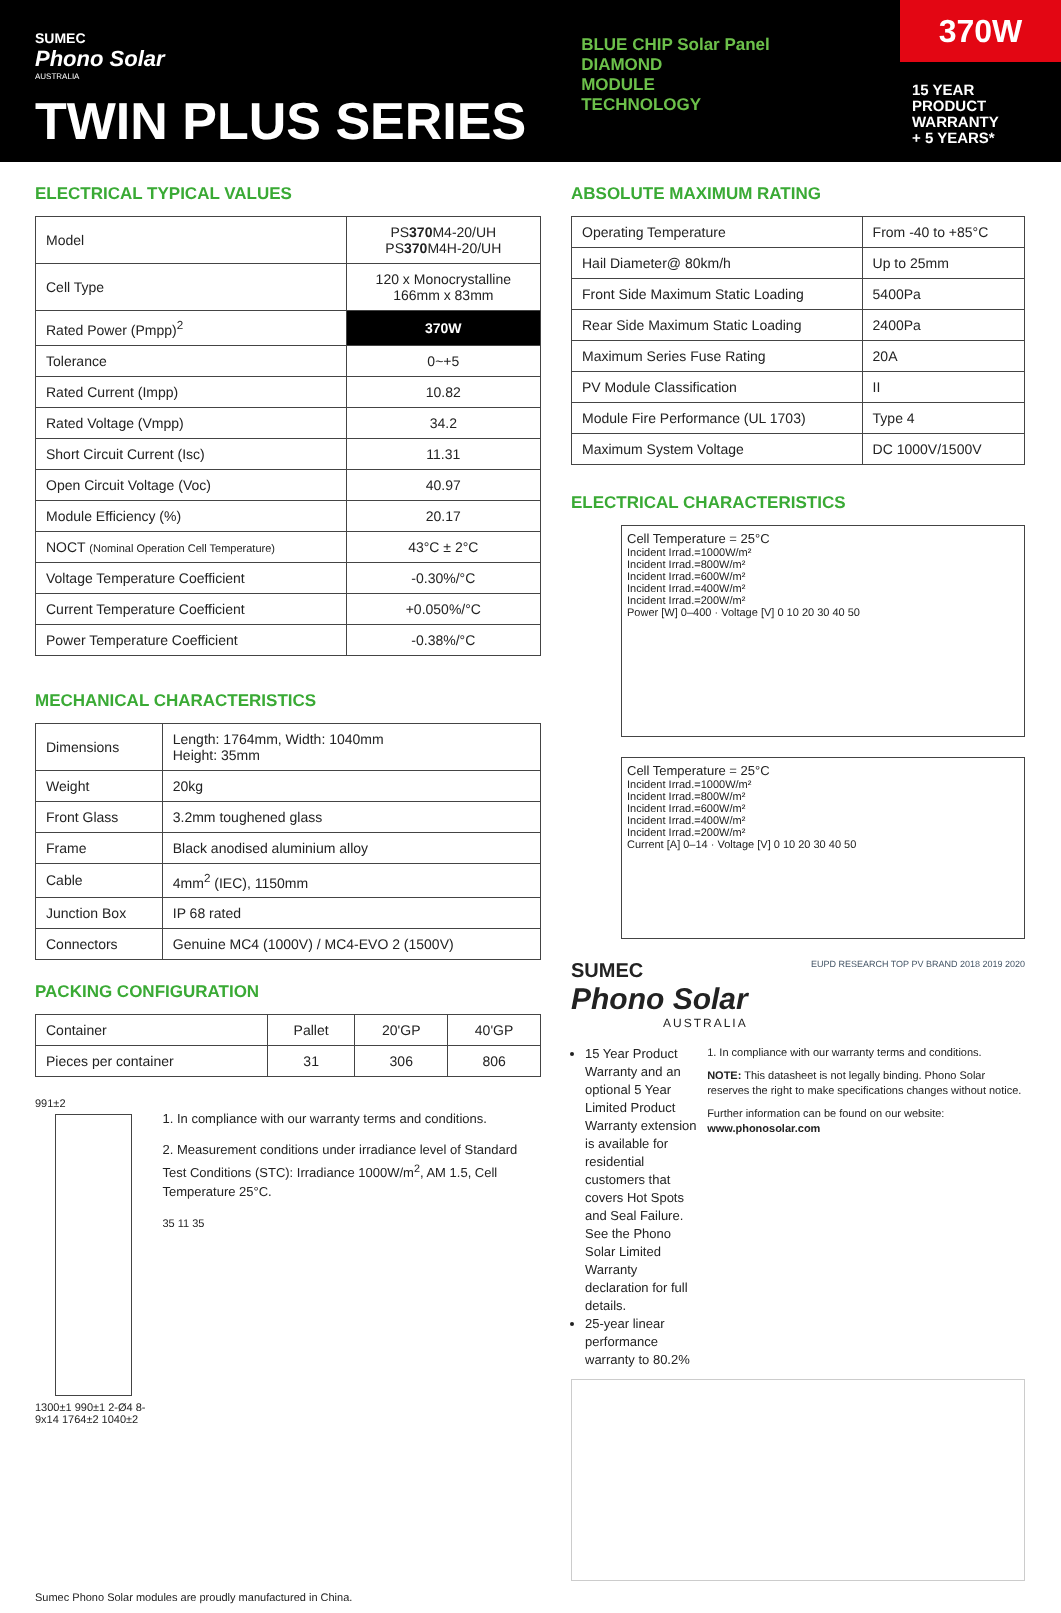SUMEC
Phono Solar
AUSTRALIA
TWIN PLUS SERIES
BLUE CHIP Solar Panel
DIAMOND
MODULE
TECHNOLOGY
370W
15 YEAR
PRODUCT
WARRANTY
+ 5 YEARS*
ELECTRICAL TYPICAL VALUES
| Model | PS 370 M4-20/UH PS 370 M4H-20/UH |
| Cell Type | 120 x Monocrystalline 166mm x 83mm |
| Rated Power (Pmpp)<sup>2</sup> | 370W |
| Tolerance | 0~+5 |
| Rated Current (Impp) | 10.82 |
| Rated Voltage (Vmpp) | 34.2 |
| Short Circuit Current (Isc) | 11.31 |
| Open Circuit Voltage (Voc) | 40.97 |
| Module Efficiency (%) | 20.17 |
| NOCT (Nominal Operation Cell Temperature) | 43°C ± 2°C |
| Voltage Temperature Coefficient | -0.30%/°C |
| Current Temperature Coefficient | +0.050%/°C |
| Power Temperature Coefficient | -0.38%/°C |
MECHANICAL CHARACTERISTICS
| Dimensions | Length: 1764mm, Width: 1040mm Height: 35mm |
| Weight | 20kg |
| Front Glass | 3.2mm toughened glass |
| Frame | Black anodised aluminium alloy |
| Cable | 4mm<sup>2</sup> (IEC), 1150mm |
| Junction Box | IP 68 rated |
| Connectors | Genuine MC4 (1000V) / MC4-EVO 2 (1500V) |
PACKING CONFIGURATION
| Container | Pallet | 20'GP | 40'GP |
| Pieces per container | 31 | 306 | 806 |
991±2
1300±1 990±1 2-Ø4 8-9x14 1764±2 1040±2
1. In compliance with our warranty terms and conditions.
2. Measurement conditions under irradiance level of Standard Test Conditions (STC): Irradiance 1000W/m<sup>2</sup>, AM 1.5, Cell Temperature 25°C.
35 11 35
ABSOLUTE MAXIMUM RATING
| Operating Temperature | From -40 to +85°C |
| Hail Diameter@ 80km/h | Up to 25mm |
| Front Side Maximum Static Loading | 5400Pa |
| Rear Side Maximum Static Loading | 2400Pa |
| Maximum Series Fuse Rating | 20A |
| PV Module Classification | II |
| Module Fire Performance (UL 1703) | Type 4 |
| Maximum System Voltage | DC 1000V/1500V |
ELECTRICAL CHARACTERISTICS
Cell Temperature = 25°C
Incident Irrad.=1000W/m²
Incident Irrad.=800W/m²
Incident Irrad.=600W/m²
Incident Irrad.=400W/m²
Incident Irrad.=200W/m²
Power [W] 0–400 · Voltage [V] 0 10 20 30 40 50
Cell Temperature = 25°C
Incident Irrad.=1000W/m²
Incident Irrad.=800W/m²
Incident Irrad.=600W/m²
Incident Irrad.=400W/m²
Incident Irrad.=200W/m²
Current [A] 0–14 · Voltage [V] 0 10 20 30 40 50
SUMEC
Phono Solar
AUSTRALIA
EUPD RESEARCH TOP PV BRAND 2018 2019 2020
15 Year Product Warranty and an optional 5 Year Limited Product Warranty extension is available for residential customers that covers Hot Spots and Seal Failure. See the Phono Solar Limited Warranty declaration for full details.
25-year linear performance warranty to 80.2%
1. In compliance with our warranty terms and conditions.
NOTE: This datasheet is not legally binding. Phono Solar reserves the right to make specifications changes without notice.
Further information can be found on our website: www.phonosolar.com
Sumec Phono Solar modules are proudly manufactured in China.